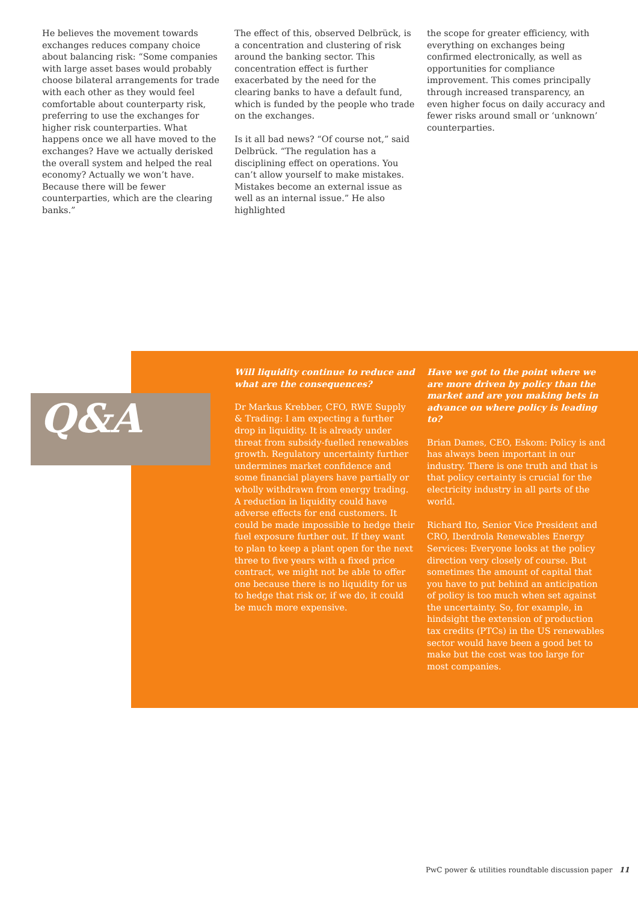He believes the movement towards exchanges reduces company choice about balancing risk: “Some companies with large asset bases would probably choose bilateral arrangements for trade with each other as they would feel comfortable about counterparty risk, preferring to use the exchanges for higher risk counterparties. What happens once we all have moved to the exchanges? Have we actually derisked the overall system and helped the real economy? Actually we won’t have. Because there will be fewer counterparties, which are the clearing banks.”
The effect of this, observed Delbrück, is a concentration and clustering of risk around the banking sector. This concentration effect is further exacerbated by the need for the clearing banks to have a default fund, which is funded by the people who trade on the exchanges.
Is it all bad news? “Of course not,” said Delbrück. “The regulation has a disciplining effect on operations. You can’t allow yourself to make mistakes. Mistakes become an external issue as well as an internal issue.” He also highlighted
the scope for greater efficiency, with everything on exchanges being confirmed electronically, as well as opportunities for compliance improvement. This comes principally through increased transparency, an even higher focus on daily accuracy and fewer risks around small or ‘unknown’ counterparties.
Q&A
Will liquidity continue to reduce and what are the consequences?
Dr Markus Krebber, CFO, RWE Supply & Trading: I am expecting a further drop in liquidity. It is already under threat from subsidy-fuelled renewables growth. Regulatory uncertainty further undermines market confidence and some financial players have partially or wholly withdrawn from energy trading. A reduction in liquidity could have adverse effects for end customers. It could be made impossible to hedge their fuel exposure further out. If they want to plan to keep a plant open for the next three to five years with a fixed price contract, we might not be able to offer one because there is no liquidity for us to hedge that risk or, if we do, it could be much more expensive.
Have we got to the point where we are more driven by policy than the market and are you making bets in advance on where policy is leading to?
Brian Dames, CEO, Eskom: Policy is and has always been important in our industry. There is one truth and that is that policy certainty is crucial for the electricity industry in all parts of the world.
Richard Ito, Senior Vice President and CRO, Iberdrola Renewables Energy Services: Everyone looks at the policy direction very closely of course. But sometimes the amount of capital that you have to put behind an anticipation of policy is too much when set against the uncertainty. So, for example, in hindsight the extension of production tax credits (PTCs) in the US renewables sector would have been a good bet to make but the cost was too large for most companies.
PwC power & utilities roundtable discussion paper 11